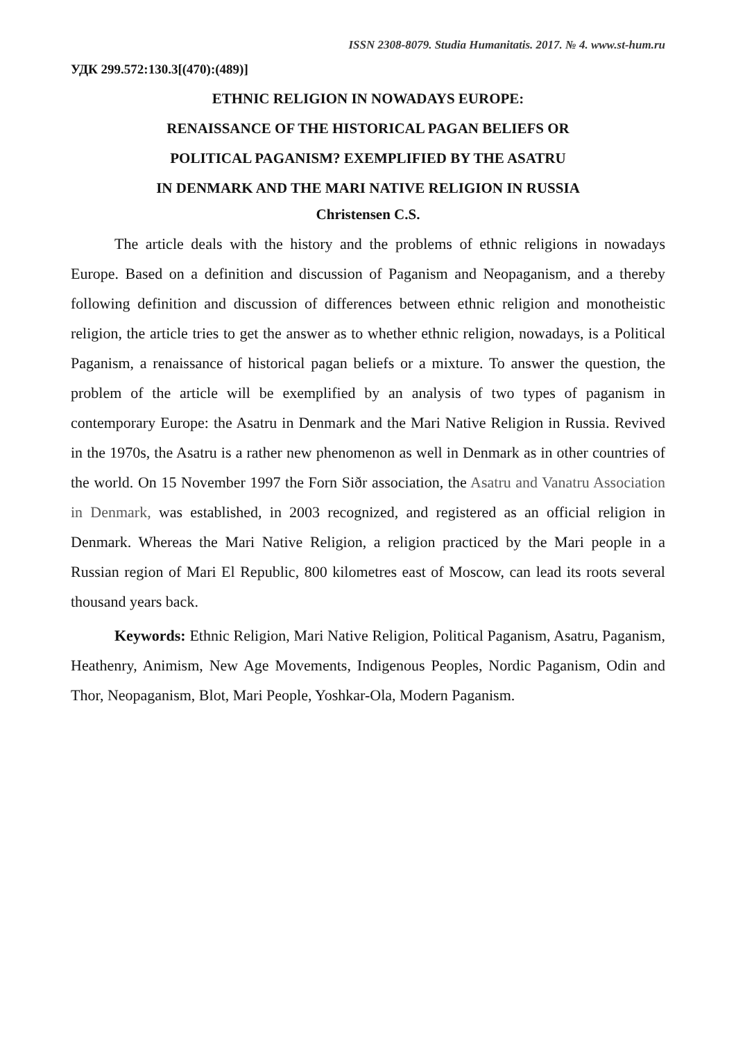ISSN 2308-8079. Studia Humanitatis. 2017. № 4. www.st-hum.ru
УДК 299.572:130.3[(470):(489)]
ETHNIC RELIGION IN NOWADAYS EUROPE:
RENAISSANCE OF THE HISTORICAL PAGAN BELIEFS OR
POLITICAL PAGANISM? EXEMPLIFIED BY THE ASATRU
IN DENMARK AND THE MARI NATIVE RELIGION IN RUSSIA
Christensen C.S.
The article deals with the history and the problems of ethnic religions in nowadays Europe. Based on a definition and discussion of Paganism and Neopaganism, and a thereby following definition and discussion of differences between ethnic religion and monotheistic religion, the article tries to get the answer as to whether ethnic religion, nowadays, is a Political Paganism, a renaissance of historical pagan beliefs or a mixture. To answer the question, the problem of the article will be exemplified by an analysis of two types of paganism in contemporary Europe: the Asatru in Denmark and the Mari Native Religion in Russia. Revived in the 1970s, the Asatru is a rather new phenomenon as well in Denmark as in other countries of the world. On 15 November 1997 the Forn Siðr association, the Asatru and Vanatru Association in Denmark, was established, in 2003 recognized, and registered as an official religion in Denmark. Whereas the Mari Native Religion, a religion practiced by the Mari people in a Russian region of Mari El Republic, 800 kilometres east of Moscow, can lead its roots several thousand years back.
Keywords: Ethnic Religion, Mari Native Religion, Political Paganism, Asatru, Paganism, Heathenry, Animism, New Age Movements, Indigenous Peoples, Nordic Paganism, Odin and Thor, Neopaganism, Blot, Mari People, Yoshkar-Ola, Modern Paganism.